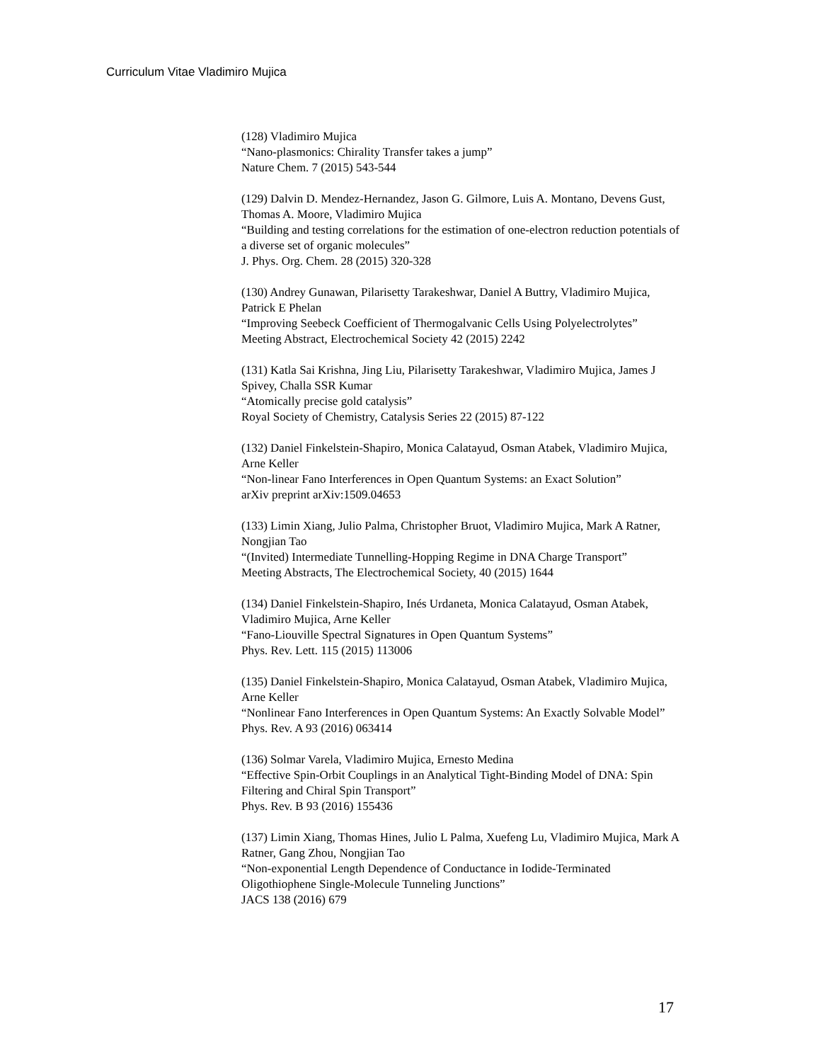Curriculum Vitae Vladimiro Mujica
(128) Vladimiro Mujica
“Nano-plasmonics: Chirality Transfer takes a jump”
Nature Chem. 7 (2015) 543-544
(129) Dalvin D. Mendez-Hernandez, Jason G. Gilmore, Luis A. Montano, Devens Gust, Thomas A. Moore, Vladimiro Mujica
“Building and testing correlations for the estimation of one-electron reduction potentials of a diverse set of organic molecules”
J. Phys. Org. Chem. 28 (2015) 320-328
(130) Andrey Gunawan, Pilarisetty Tarakeshwar, Daniel A Buttry, Vladimiro Mujica, Patrick E Phelan
“Improving Seebeck Coefficient of Thermogalvanic Cells Using Polyelectrolytes”
Meeting Abstract, Electrochemical Society 42 (2015) 2242
(131) Katla Sai Krishna, Jing Liu, Pilarisetty Tarakeshwar, Vladimiro Mujica, James J Spivey, Challa SSR Kumar
“Atomically precise gold catalysis”
Royal Society of Chemistry, Catalysis Series 22 (2015) 87-122
(132) Daniel Finkelstein-Shapiro, Monica Calatayud, Osman Atabek, Vladimiro Mujica, Arne Keller
“Non-linear Fano Interferences in Open Quantum Systems: an Exact Solution”
arXiv preprint arXiv:1509.04653
(133) Limin Xiang, Julio Palma, Christopher Bruot, Vladimiro Mujica, Mark A Ratner, Nongjian Tao
“(Invited) Intermediate Tunnelling-Hopping Regime in DNA Charge Transport”
Meeting Abstracts, The Electrochemical Society, 40 (2015) 1644
(134) Daniel Finkelstein-Shapiro, Inés Urdaneta, Monica Calatayud, Osman Atabek, Vladimiro Mujica, Arne Keller
“Fano-Liouville Spectral Signatures in Open Quantum Systems”
Phys. Rev. Lett. 115 (2015) 113006
(135) Daniel Finkelstein-Shapiro, Monica Calatayud, Osman Atabek, Vladimiro Mujica, Arne Keller
“Nonlinear Fano Interferences in Open Quantum Systems: An Exactly Solvable Model”
Phys. Rev. A 93 (2016) 063414
(136) Solmar Varela, Vladimiro Mujica, Ernesto Medina
“Effective Spin-Orbit Couplings in an Analytical Tight-Binding Model of DNA: Spin Filtering and Chiral Spin Transport”
Phys. Rev. B 93 (2016) 155436
(137) Limin Xiang, Thomas Hines, Julio L Palma, Xuefeng Lu, Vladimiro Mujica, Mark A Ratner, Gang Zhou, Nongjian Tao
“Non-exponential Length Dependence of Conductance in Iodide-Terminated Oligothiophene Single-Molecule Tunneling Junctions”
JACS 138 (2016) 679
17